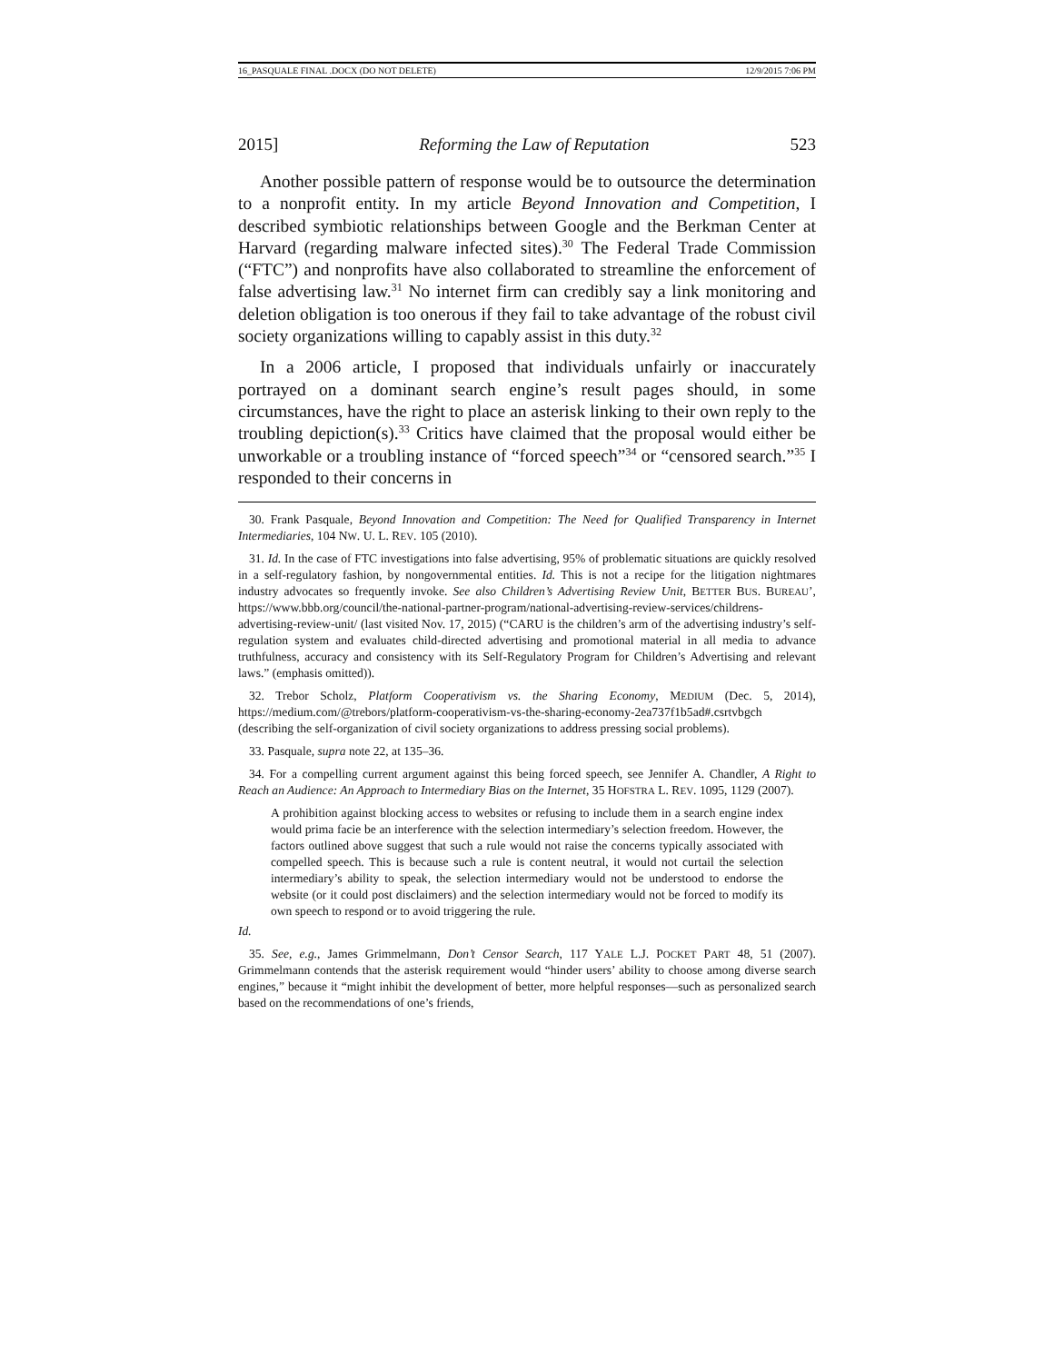16_PASQUALE FINAL .DOCX (DO NOT DELETE) 12/9/2015 7:06 PM
2015] Reforming the Law of Reputation 523
Another possible pattern of response would be to outsource the determination to a nonprofit entity. In my article Beyond Innovation and Competition, I described symbiotic relationships between Google and the Berkman Center at Harvard (regarding malware infected sites).<sup>30</sup> The Federal Trade Commission (“FTC”) and nonprofits have also collaborated to streamline the enforcement of false advertising law.<sup>31</sup> No internet firm can credibly say a link monitoring and deletion obligation is too onerous if they fail to take advantage of the robust civil society organizations willing to capably assist in this duty.<sup>32</sup>
In a 2006 article, I proposed that individuals unfairly or inaccurately portrayed on a dominant search engine’s result pages should, in some circumstances, have the right to place an asterisk linking to their own reply to the troubling depiction(s).<sup>33</sup> Critics have claimed that the proposal would either be unworkable or a troubling instance of “forced speech”<sup>34</sup> or “censored search.”<sup>35</sup> I responded to their concerns in
30. Frank Pasquale, Beyond Innovation and Competition: The Need for Qualified Transparency in Internet Intermediaries, 104 NW. U. L. REV. 105 (2010).
31. Id. In the case of FTC investigations into false advertising, 95% of problematic situations are quickly resolved in a self-regulatory fashion, by nongovernmental entities. Id. This is not a recipe for the litigation nightmares industry advocates so frequently invoke. See also Children’s Advertising Review Unit, BETTER BUS. BUREAU’, https://www.bbb.org/council/the-national-partner-program/national-advertising-review-services/childrens-advertising-review-unit/ (last visited Nov. 17, 2015) (“CARU is the children’s arm of the advertising industry’s self-regulation system and evaluates child-directed advertising and promotional material in all media to advance truthfulness, accuracy and consistency with its Self-Regulatory Program for Children’s Advertising and relevant laws.” (emphasis omitted)).
32. Trebor Scholz, Platform Cooperativism vs. the Sharing Economy, MEDIUM (Dec. 5, 2014), https://medium.com/@trebors/platform-cooperativism-vs-the-sharing-economy-2ea737f1b5ad#.csrtvbgch (describing the self-organization of civil society organizations to address pressing social problems).
33. Pasquale, supra note 22, at 135–36.
34. For a compelling current argument against this being forced speech, see Jennifer A. Chandler, A Right to Reach an Audience: An Approach to Intermediary Bias on the Internet, 35 HOFSTRA L. REV. 1095, 1129 (2007).
A prohibition against blocking access to websites or refusing to include them in a search engine index would prima facie be an interference with the selection intermediary’s selection freedom. However, the factors outlined above suggest that such a rule would not raise the concerns typically associated with compelled speech. This is because such a rule is content neutral, it would not curtail the selection intermediary’s ability to speak, the selection intermediary would not be understood to endorse the website (or it could post disclaimers) and the selection intermediary would not be forced to modify its own speech to respond or to avoid triggering the rule.
Id.
35. See, e.g., James Grimmelmann, Don’t Censor Search, 117 YALE L.J. POCKET PART 48, 51 (2007). Grimmelmann contends that the asterisk requirement would “hinder users’ ability to choose among diverse search engines,” because it “might inhibit the development of better, more helpful responses—such as personalized search based on the recommendations of one’s friends,